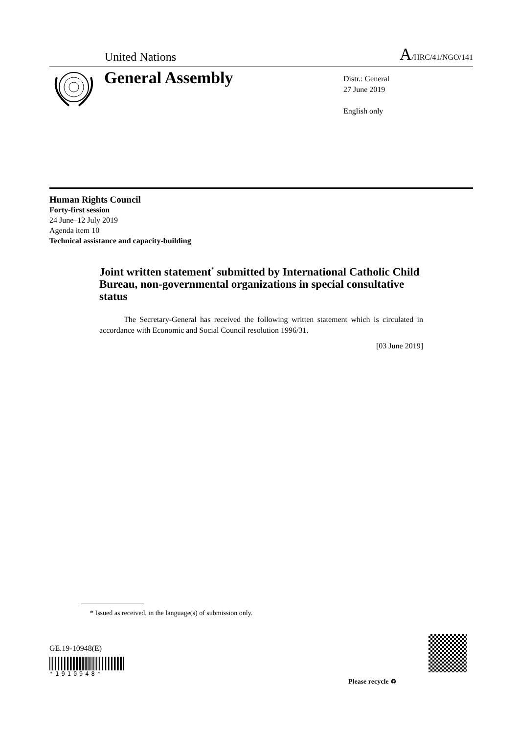United Nations A/HRC/41/NGO/141
General Assembly
Distr.: General
27 June 2019
English only
Human Rights Council
Forty-first session
24 June–12 July 2019
Agenda item 10
Technical assistance and capacity-building
Joint written statement<sup>*</sup> submitted by International Catholic Child Bureau, non-governmental organizations in special consultative status
The Secretary-General has received the following written statement which is circulated in accordance with Economic and Social Council resolution 1996/31.
[03 June 2019]
* Issued as received, in the language(s) of submission only.
GE.19-10948(E)
*1910948*
Please recycle ♻